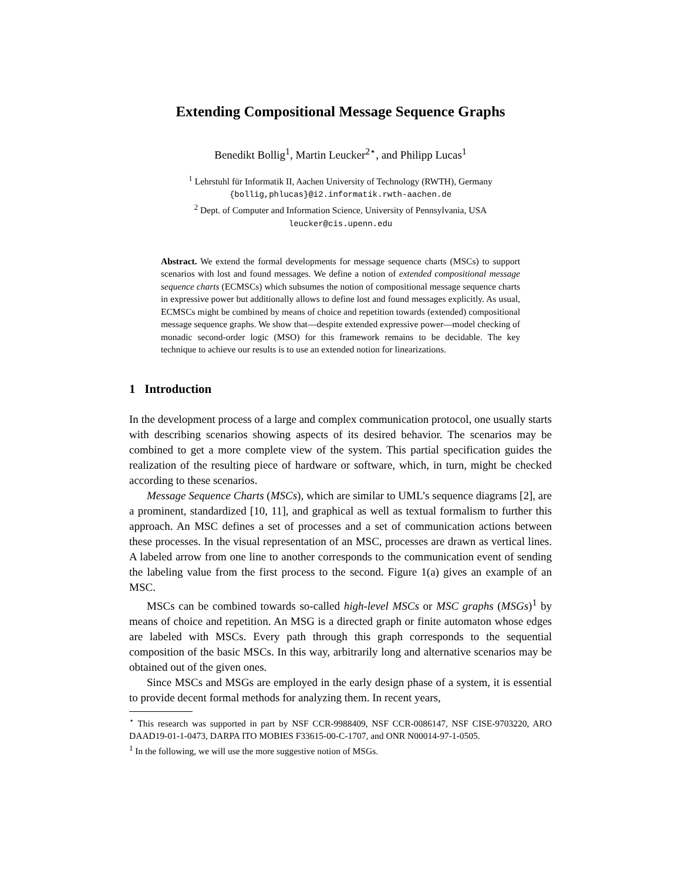Extending Compositional Message Sequence Graphs
Benedikt Bollig<sup>1</sup>, Martin Leucker<sup>2⋆</sup>, and Philipp Lucas<sup>1</sup>
<sup>1</sup> Lehrstuhl für Informatik II, Aachen University of Technology (RWTH), Germany
{bollig,phlucas}@i2.informatik.rwth-aachen.de
<sup>2</sup> Dept. of Computer and Information Science, University of Pennsylvania, USA
leucker@cis.upenn.edu
Abstract. We extend the formal developments for message sequence charts (MSCs) to support scenarios with lost and found messages. We define a notion of extended compositional message sequence charts (ECMSCs) which subsumes the notion of compositional message sequence charts in expressive power but additionally allows to define lost and found messages explicitly. As usual, ECMSCs might be combined by means of choice and repetition towards (extended) compositional message sequence graphs. We show that—despite extended expressive power—model checking of monadic second-order logic (MSO) for this framework remains to be decidable. The key technique to achieve our results is to use an extended notion for linearizations.
1 Introduction
In the development process of a large and complex communication protocol, one usually starts with describing scenarios showing aspects of its desired behavior. The scenarios may be combined to get a more complete view of the system. This partial specification guides the realization of the resulting piece of hardware or software, which, in turn, might be checked according to these scenarios.
Message Sequence Charts (MSCs), which are similar to UML’s sequence diagrams [2], are a prominent, standardized [10, 11], and graphical as well as textual formalism to further this approach. An MSC defines a set of processes and a set of communication actions between these processes. In the visual representation of an MSC, processes are drawn as vertical lines. A labeled arrow from one line to another corresponds to the communication event of sending the labeling value from the first process to the second. Figure 1(a) gives an example of an MSC.
MSCs can be combined towards so-called high-level MSCs or MSC graphs (MSGs)<sup>1</sup> by means of choice and repetition. An MSG is a directed graph or finite automaton whose edges are labeled with MSCs. Every path through this graph corresponds to the sequential composition of the basic MSCs. In this way, arbitrarily long and alternative scenarios may be obtained out of the given ones.
Since MSCs and MSGs are employed in the early design phase of a system, it is essential to provide decent formal methods for analyzing them. In recent years,
<sup>⋆</sup> This research was supported in part by NSF CCR-9988409, NSF CCR-0086147, NSF CISE-9703220, ARO DAAD19-01-1-0473, DARPA ITO MOBIES F33615-00-C-1707, and ONR N00014-97-1-0505.
<sup>1</sup> In the following, we will use the more suggestive notion of MSGs.